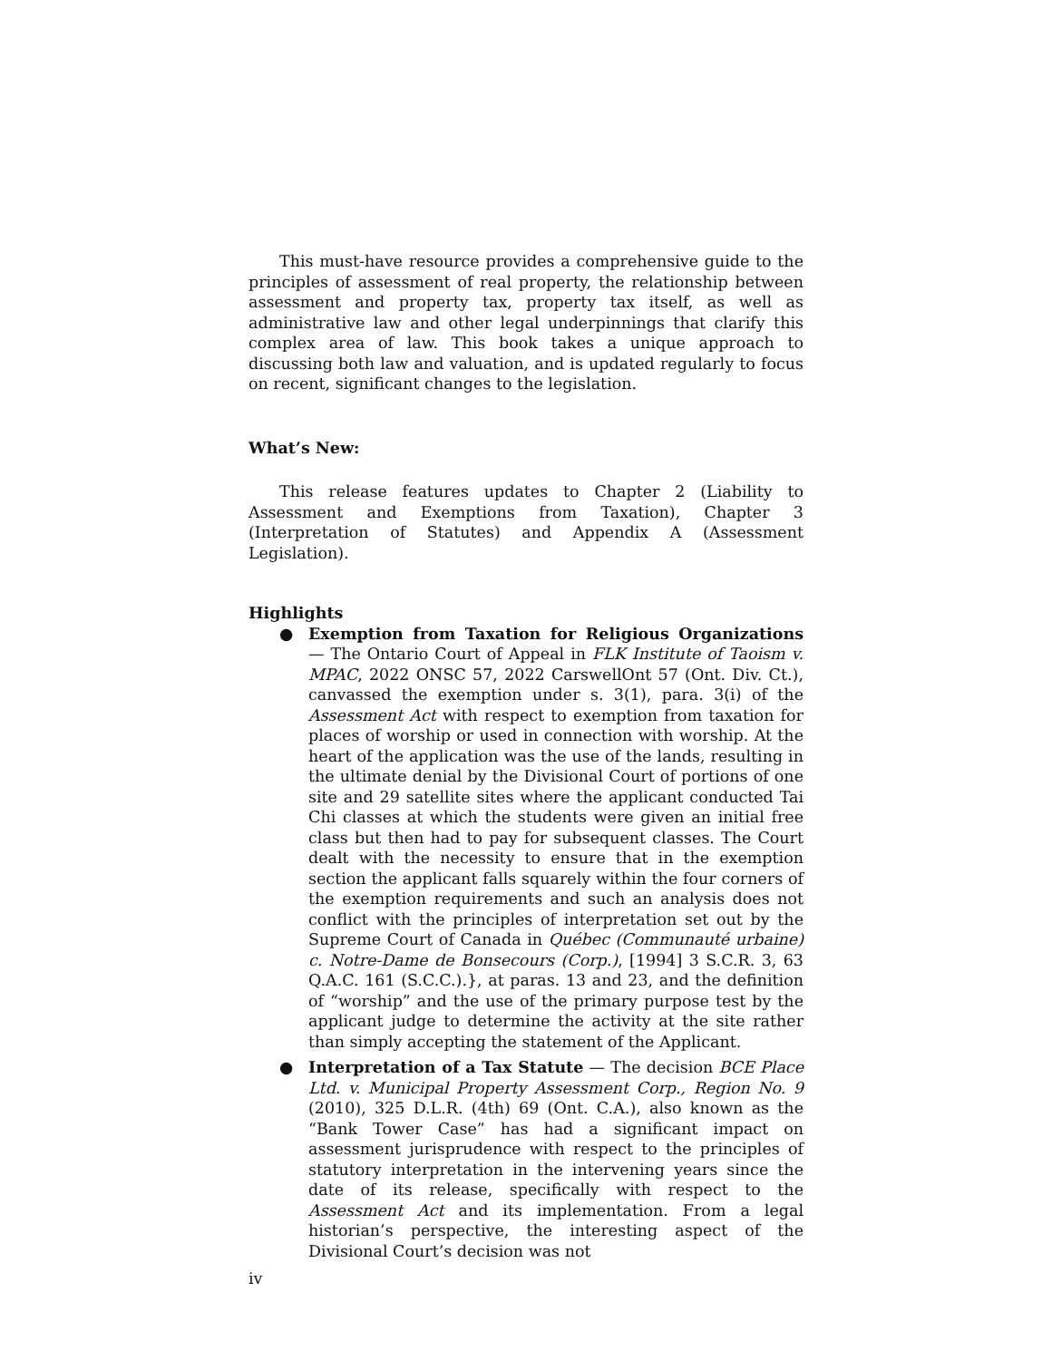This must-have resource provides a comprehensive guide to the principles of assessment of real property, the relationship between assessment and property tax, property tax itself, as well as administrative law and other legal underpinnings that clarify this complex area of law. This book takes a unique approach to discussing both law and valuation, and is updated regularly to focus on recent, significant changes to the legislation.
What’s New:
This release features updates to Chapter 2 (Liability to Assessment and Exemptions from Taxation), Chapter 3 (Interpretation of Statutes) and Appendix A (Assessment Legislation).
Highlights
● Exemption from Taxation for Religious Organizations — The Ontario Court of Appeal in FLK Institute of Taoism v. MPAC, 2022 ONSC 57, 2022 CarswellOnt 57 (Ont. Div. Ct.), canvassed the exemption under s. 3(1), para. 3(i) of the Assessment Act with respect to exemption from taxation for places of worship or used in connection with worship. At the heart of the application was the use of the lands, resulting in the ultimate denial by the Divisional Court of portions of one site and 29 satellite sites where the applicant conducted Tai Chi classes at which the students were given an initial free class but then had to pay for subsequent classes. The Court dealt with the necessity to ensure that in the exemption section the applicant falls squarely within the four corners of the exemption requirements and such an analysis does not conflict with the principles of interpretation set out by the Supreme Court of Canada in Québec (Communauté urbaine) c. Notre-Dame de Bonsecours (Corp.), [1994] 3 S.C.R. 3, 63 Q.A.C. 161 (S.C.C.).}, at paras. 13 and 23, and the definition of “worship” and the use of the primary purpose test by the applicant judge to determine the activity at the site rather than simply accepting the statement of the Applicant.
● Interpretation of a Tax Statute — The decision BCE Place Ltd. v. Municipal Property Assessment Corp., Region No. 9 (2010), 325 D.L.R. (4th) 69 (Ont. C.A.), also known as the “Bank Tower Case” has had a significant impact on assessment jurisprudence with respect to the principles of statutory interpretation in the intervening years since the date of its release, specifically with respect to the Assessment Act and its implementation. From a legal historian’s perspective, the interesting aspect of the Divisional Court’s decision was not
iv